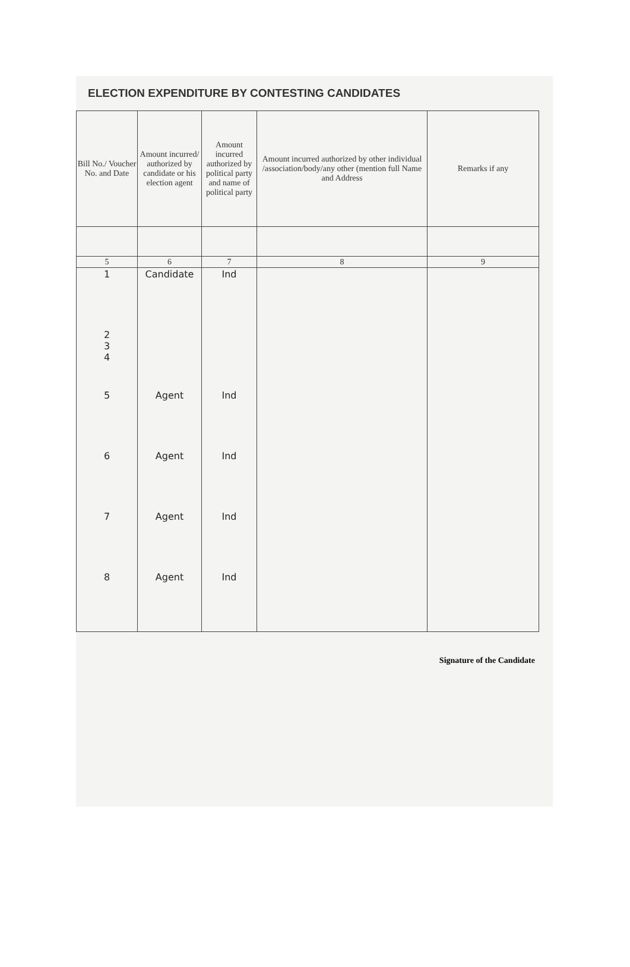ELECTION EXPENDITURE BY CONTESTING CANDIDATES
| Bill No./ Voucher No. and Date | Amount incurred/ authorized by candidate or his election agent | Amount incurred authorized by political party and name of political party | Amount incurred authorized by other individual /association/body/any other (mention full Name and Address | Remarks if any |
| --- | --- | --- | --- | --- |
| 5 | 6 | 7 | 8 | 9 |
| 1 | Candidate | Ind | | |
| 2 3 4 | | | | |
| 5 | Agent | Ind | | |
| 6 | Agent | Ind | | |
| 7 | Agent | Ind | | |
| 8 | Agent | Ind | | |
Signature of the Candidate